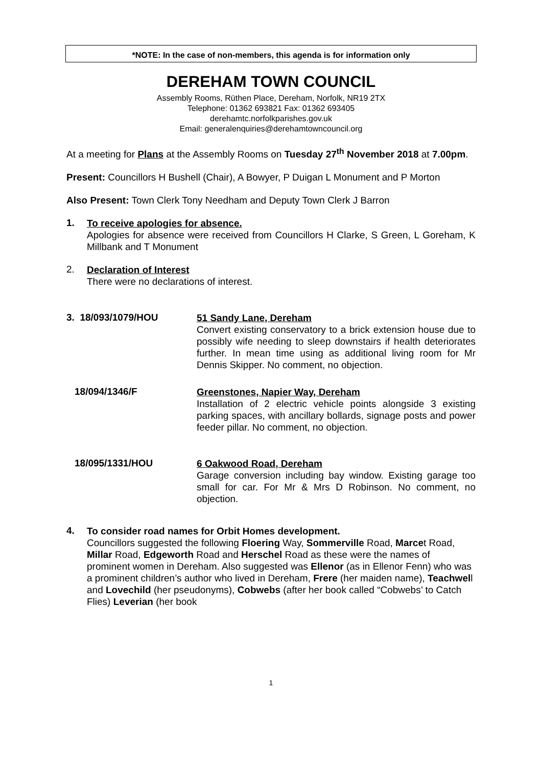*NOTE: In the case of non-members, this agenda is for information only
DEREHAM TOWN COUNCIL
Assembly Rooms, Rüthen Place, Dereham, Norfolk, NR19 2TX
Telephone: 01362 693821 Fax: 01362 693405
derehamtc.norfolkparishes.gov.uk
Email: generalenquiries@derehamtowncouncil.org
At a meeting for Plans at the Assembly Rooms on Tuesday 27<sup>th</sup> November 2018 at 7.00pm.
Present: Councillors H Bushell (Chair), A Bowyer, P Duigan L Monument and P Morton
Also Present: Town Clerk Tony Needham and Deputy Town Clerk J Barron
1.
To receive apologies for absence.
Apologies for absence were received from Councillors H Clarke, S Green, L Goreham, K Millbank and T Monument
2.
Declaration of Interest
There were no declarations of interest.
3. 18/093/1079/HOU
51 Sandy Lane, Dereham
Convert existing conservatory to a brick extension house due to possibly wife needing to sleep downstairs if health deteriorates further. In mean time using as additional living room for Mr Dennis Skipper. No comment, no objection.
18/094/1346/F
Greenstones, Napier Way, Dereham
Installation of 2 electric vehicle points alongside 3 existing parking spaces, with ancillary bollards, signage posts and power feeder pillar. No comment, no objection.
18/095/1331/HOU
6 Oakwood Road, Dereham
Garage conversion including bay window. Existing garage too small for car. For Mr & Mrs D Robinson. No comment, no objection.
4.
To consider road names for Orbit Homes development.
Councillors suggested the following Floering Way, Sommerville Road, Marcet Road, Millar Road, Edgeworth Road and Herschel Road as these were the names of prominent women in Dereham. Also suggested was Ellenor (as in Ellenor Fenn) who was a prominent children’s author who lived in Dereham, Frere (her maiden name), Teachwell and Lovechild (her pseudonyms), Cobwebs (after her book called “Cobwebs’ to Catch Flies) Leverian (her book
1